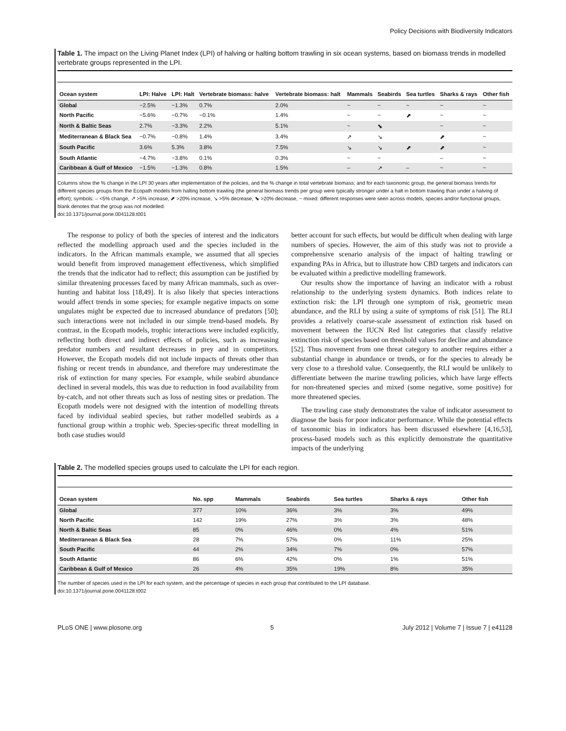Policy Decisions with Biodiversity Indicators
Table 1. The impact on the Living Planet Index (LPI) of halving or halting bottom trawling in six ocean systems, based on biomass trends in modelled vertebrate groups represented in the LPI.
| Ocean system | LPI: Halve | LPI: Halt | Vertebrate biomass: halve | Vertebrate biomass: halt | Mammals | Seabirds | Sea turtles | Sharks & rays | Other fish |
| --- | --- | --- | --- | --- | --- | --- | --- | --- | --- |
| Global | −2.5% | −1.3% | 0.7% | 2.0% | ~ | ~ | ~ | ~ | ~ |
| North Pacific | −5.6% | −0.7% | −0.1% | 1.4% | ~ | ~ | ⬈ | ~ | ~ |
| North & Baltic Seas | 2.7% | −3.3% | 2.2% | 5.1% | ~ | ⬊ | | ~ | ~ |
| Mediterranean & Black Sea | −0.7% | −0.8% | 1.4% | 3.4% | ↗ | ↘ | | ⬈ | ~ |
| South Pacific | 3.6% | 5.3% | 3.8% | 7.5% | ↘ | ↘ | ⬈ | ⬈ | ~ |
| South Atlantic | −4.7% | −3.8% | 0.1% | 0.3% | ~ | ~ | | – | ~ |
| Caribbean & Gulf of Mexico | −1.5% | −1.3% | 0.8% | 1.5% | – | ↗ | – | ~ | ~ |
Columns show the % change in the LPI 30 years after implementation of the policies, and the % change in total vertebrate biomass; and for each taxonomic group, the general biomass trends for different species groups from the Ecopath models from halting bottom trawling (the general biomass trends per group were typically stronger under a halt in bottom trawling than under a halving of effort); symbols: – <5% change, ↗ >5% increase, ⬈ >20% increase, ↘ >5% decrease, ⬊ >20% decrease, ~ mixed: different responses were seen across models, species and/or functional groups, blank denotes that the group was not modelled.
doi:10.1371/journal.pone.0041128.t001
The response to policy of both the species of interest and the indicators reflected the modelling approach used and the species included in the indicators. In the African mammals example, we assumed that all species would benefit from improved management effectiveness, which simplified the trends that the indicator had to reflect; this assumption can be justified by similar threatening processes faced by many African mammals, such as over-hunting and habitat loss [18,49]. It is also likely that species interactions would affect trends in some species; for example negative impacts on some ungulates might be expected due to increased abundance of predators [50]; such interactions were not included in our simple trend-based models. By contrast, in the Ecopath models, trophic interactions were included explicitly, reflecting both direct and indirect effects of policies, such as increasing predator numbers and resultant decreases in prey and in competitors. However, the Ecopath models did not include impacts of threats other than fishing or recent trends in abundance, and therefore may underestimate the risk of extinction for many species. For example, while seabird abundance declined in several models, this was due to reduction in food availability from by-catch, and not other threats such as loss of nesting sites or predation. The Ecopath models were not designed with the intention of modelling threats faced by individual seabird species, but rather modelled seabirds as a functional group within a trophic web. Species-specific threat modelling in both case studies would
better account for such effects, but would be difficult when dealing with large numbers of species. However, the aim of this study was not to provide a comprehensive scenario analysis of the impact of halting trawling or expanding PAs in Africa, but to illustrate how CBD targets and indicators can be evaluated within a predictive modelling framework.
Our results show the importance of having an indicator with a robust relationship to the underlying system dynamics. Both indices relate to extinction risk: the LPI through one symptom of risk, geometric mean abundance, and the RLI by using a suite of symptoms of risk [51]. The RLI provides a relatively coarse-scale assessment of extinction risk based on movement between the IUCN Red list categories that classify relative extinction risk of species based on threshold values for decline and abundance [52]. Thus movement from one threat category to another requires either a substantial change in abundance or trends, or for the species to already be very close to a threshold value. Consequently, the RLI would be unlikely to differentiate between the marine trawling policies, which have large effects for non-threatened species and mixed (some negative, some positive) for more threatened species.
The trawling case study demonstrates the value of indicator assessment to diagnose the basis for poor indicator performance. While the potential effects of taxonomic bias in indicators has been discussed elsewhere [4,16,53], process-based models such as this explicitly demonstrate the quantitative impacts of the underlying
Table 2. The modelled species groups used to calculate the LPI for each region.
| Ocean system | No. spp | Mammals | Seabirds | Sea turtles | Sharks & rays | Other fish |
| --- | --- | --- | --- | --- | --- | --- |
| Global | 377 | 10% | 36% | 3% | 3% | 49% |
| North Pacific | 142 | 19% | 27% | 3% | 3% | 48% |
| North & Baltic Seas | 85 | 0% | 46% | 0% | 4% | 51% |
| Mediterranean & Black Sea | 28 | 7% | 57% | 0% | 11% | 25% |
| South Pacific | 44 | 2% | 34% | 7% | 0% | 57% |
| South Atlantic | 86 | 6% | 42% | 0% | 1% | 51% |
| Caribbean & Gulf of Mexico | 26 | 4% | 35% | 19% | 8% | 35% |
The number of species used in the LPI for each system, and the percentage of species in each group that contributed to the LPI database.
doi:10.1371/journal.pone.0041128.t002
PLoS ONE | www.plosone.org 5 July 2012 | Volume 7 | Issue 7 | e41128